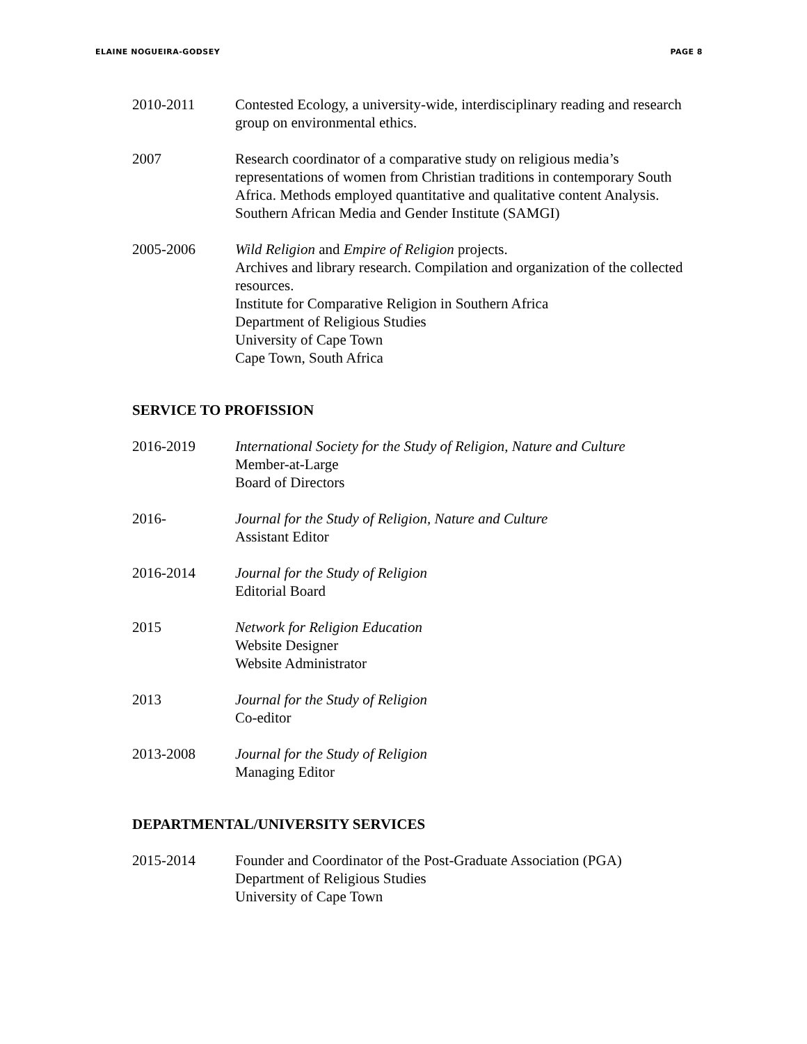ELAINE NOGUEIRA-GODSEY PAGE 8
2010-2011 Contested Ecology, a university-wide, interdisciplinary reading and research group on environmental ethics.
2007 Research coordinator of a comparative study on religious media’s representations of women from Christian traditions in contemporary South Africa. Methods employed quantitative and qualitative content Analysis.
Southern African Media and Gender Institute (SAMGI)
2005-2006 Wild Religion and Empire of Religion projects.
Archives and library research. Compilation and organization of the collected resources.
Institute for Comparative Religion in Southern Africa
Department of Religious Studies
University of Cape Town
Cape Town, South Africa
SERVICE TO PROFISSION
2016-2019 International Society for the Study of Religion, Nature and Culture
Member-at-Large
Board of Directors
2016- Journal for the Study of Religion, Nature and Culture
Assistant Editor
2016-2014 Journal for the Study of Religion
Editorial Board
2015 Network for Religion Education
Website Designer
Website Administrator
2013 Journal for the Study of Religion
Co-editor
2013-2008 Journal for the Study of Religion
Managing Editor
DEPARTMENTAL/UNIVERSITY SERVICES
2015-2014 Founder and Coordinator of the Post-Graduate Association (PGA)
Department of Religious Studies
University of Cape Town